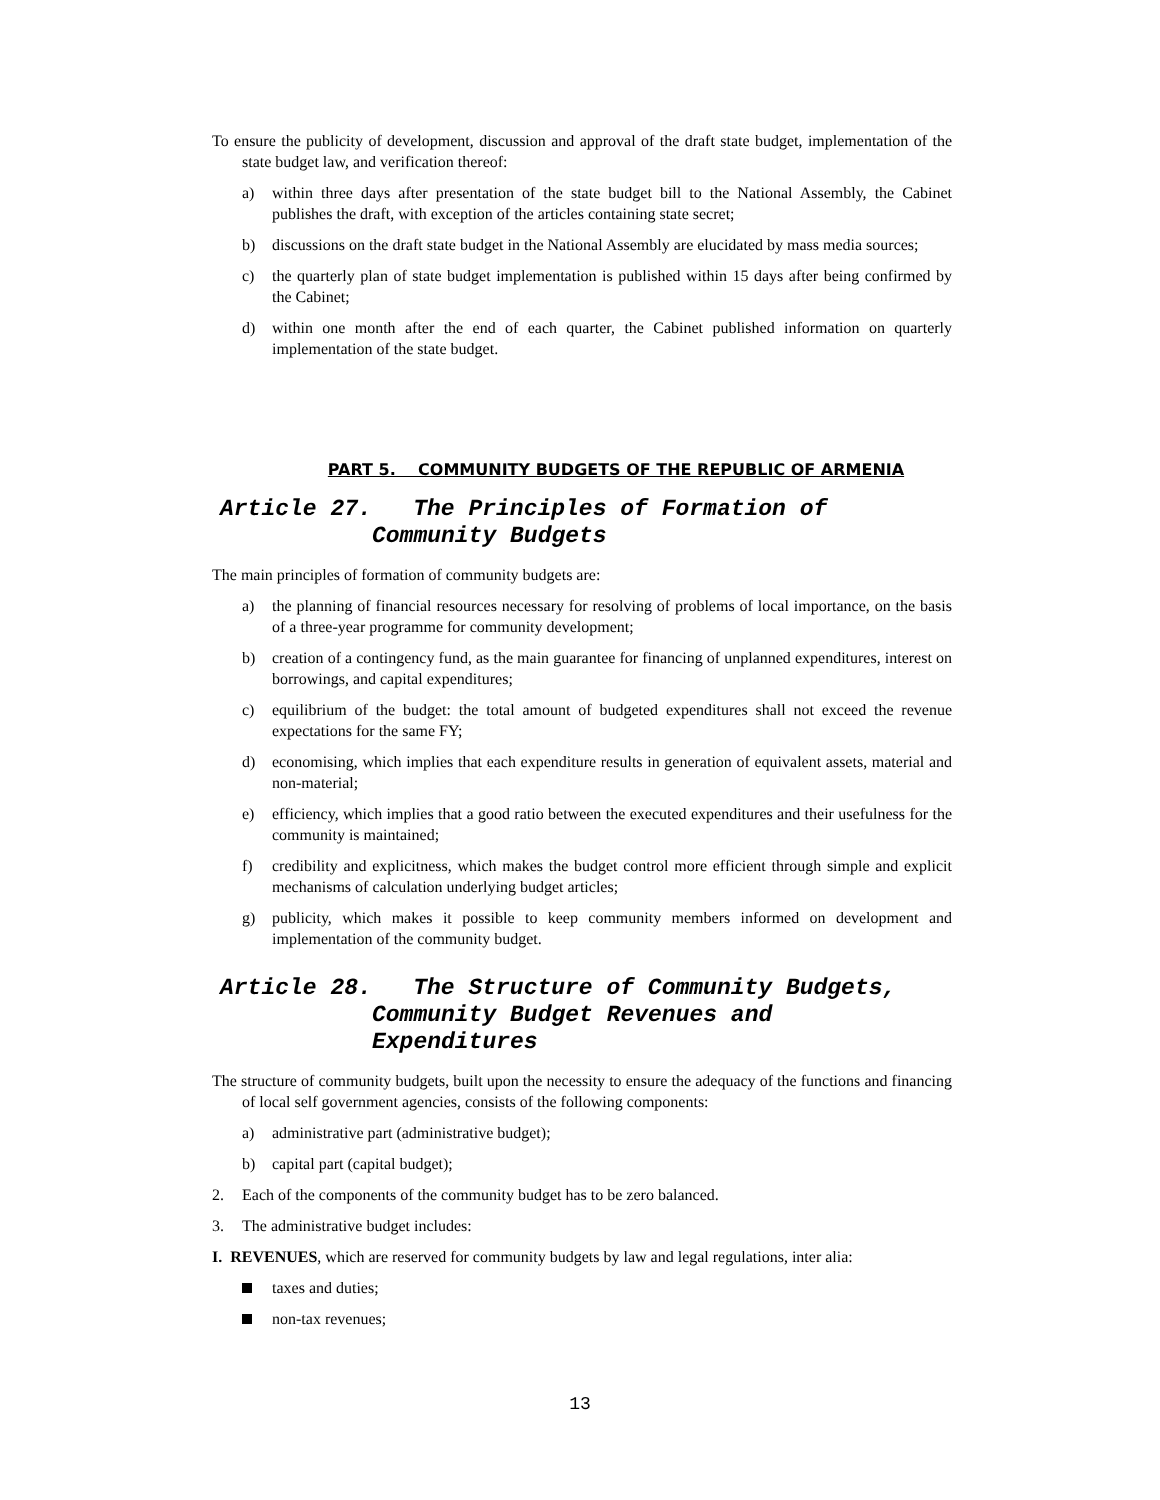To ensure the publicity of development, discussion and approval of the draft state budget, implementation of the state budget law, and verification thereof:
a) within three days after presentation of the state budget bill to the National Assembly, the Cabinet publishes the draft, with exception of the articles containing state secret;
b) discussions on the draft state budget in the National Assembly are elucidated by mass media sources;
c) the quarterly plan of state budget implementation is published within 15 days after being confirmed by the Cabinet;
d) within one month after the end of each quarter, the Cabinet published information on quarterly implementation of the state budget.
PART 5. COMMUNITY BUDGETS OF THE REPUBLIC OF ARMENIA
Article 27. The Principles of Formation of
Community Budgets
The main principles of formation of community budgets are:
a) the planning of financial resources necessary for resolving of problems of local importance, on the basis of a three-year programme for community development;
b) creation of a contingency fund, as the main guarantee for financing of unplanned expenditures, interest on borrowings, and capital expenditures;
c) equilibrium of the budget: the total amount of budgeted expenditures shall not exceed the revenue expectations for the same FY;
d) economising, which implies that each expenditure results in generation of equivalent assets, material and non-material;
e) efficiency, which implies that a good ratio between the executed expenditures and their usefulness for the community is maintained;
f) credibility and explicitness, which makes the budget control more efficient through simple and explicit mechanisms of calculation underlying budget articles;
g) publicity, which makes it possible to keep community members informed on development and implementation of the community budget.
Article 28. The Structure of Community Budgets,
Community Budget Revenues and
Expenditures
The structure of community budgets, built upon the necessity to ensure the adequacy of the functions and financing of local self government agencies, consists of the following components:
a) administrative part (administrative budget);
b) capital part (capital budget);
2. Each of the components of the community budget has to be zero balanced.
3. The administrative budget includes:
I. REVENUES, which are reserved for community budgets by law and legal regulations, inter alia:
taxes and duties;
non-tax revenues;
13